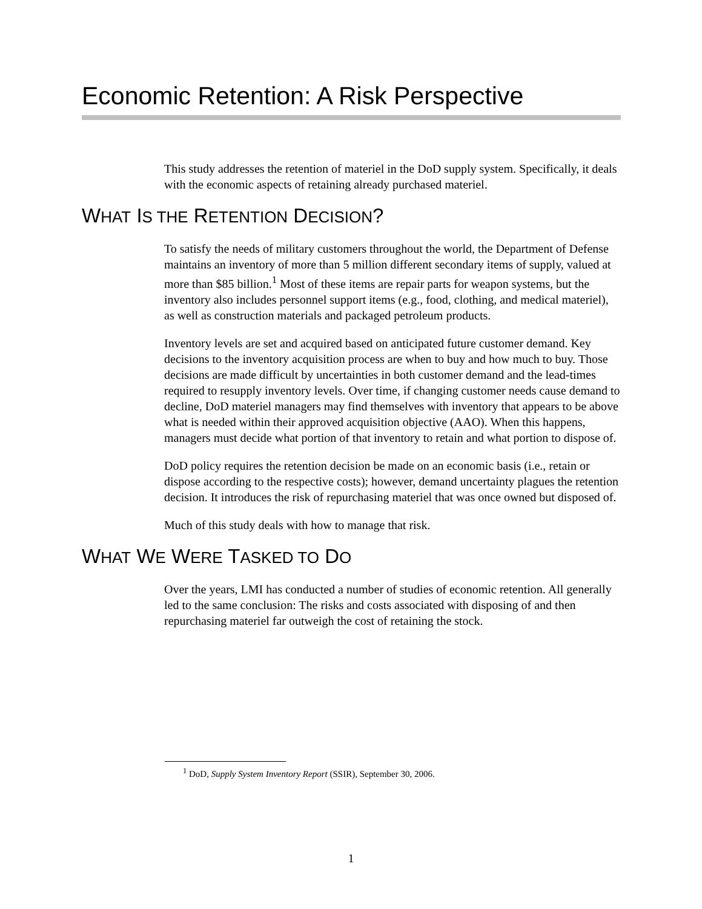Economic Retention: A Risk Perspective
This study addresses the retention of materiel in the DoD supply system. Specifically, it deals with the economic aspects of retaining already purchased materiel.
WHAT IS THE RETENTION DECISION?
To satisfy the needs of military customers throughout the world, the Department of Defense maintains an inventory of more than 5 million different secondary items of supply, valued at more than $85 billion.<sup>1</sup> Most of these items are repair parts for weapon systems, but the inventory also includes personnel support items (e.g., food, clothing, and medical materiel), as well as construction materials and packaged petroleum products.
Inventory levels are set and acquired based on anticipated future customer demand. Key decisions to the inventory acquisition process are when to buy and how much to buy. Those decisions are made difficult by uncertainties in both customer demand and the lead-times required to resupply inventory levels. Over time, if changing customer needs cause demand to decline, DoD materiel managers may find themselves with inventory that appears to be above what is needed within their approved acquisition objective (AAO). When this happens, managers must decide what portion of that inventory to retain and what portion to dispose of.
DoD policy requires the retention decision be made on an economic basis (i.e., retain or dispose according to the respective costs); however, demand uncertainty plagues the retention decision. It introduces the risk of repurchasing materiel that was once owned but disposed of.
Much of this study deals with how to manage that risk.
WHAT WE WERE TASKED TO DO
Over the years, LMI has conducted a number of studies of economic retention. All generally led to the same conclusion: The risks and costs associated with disposing of and then repurchasing materiel far outweigh the cost of retaining the stock.
<sup>1</sup> DoD, Supply System Inventory Report (SSIR), September 30, 2006.
1